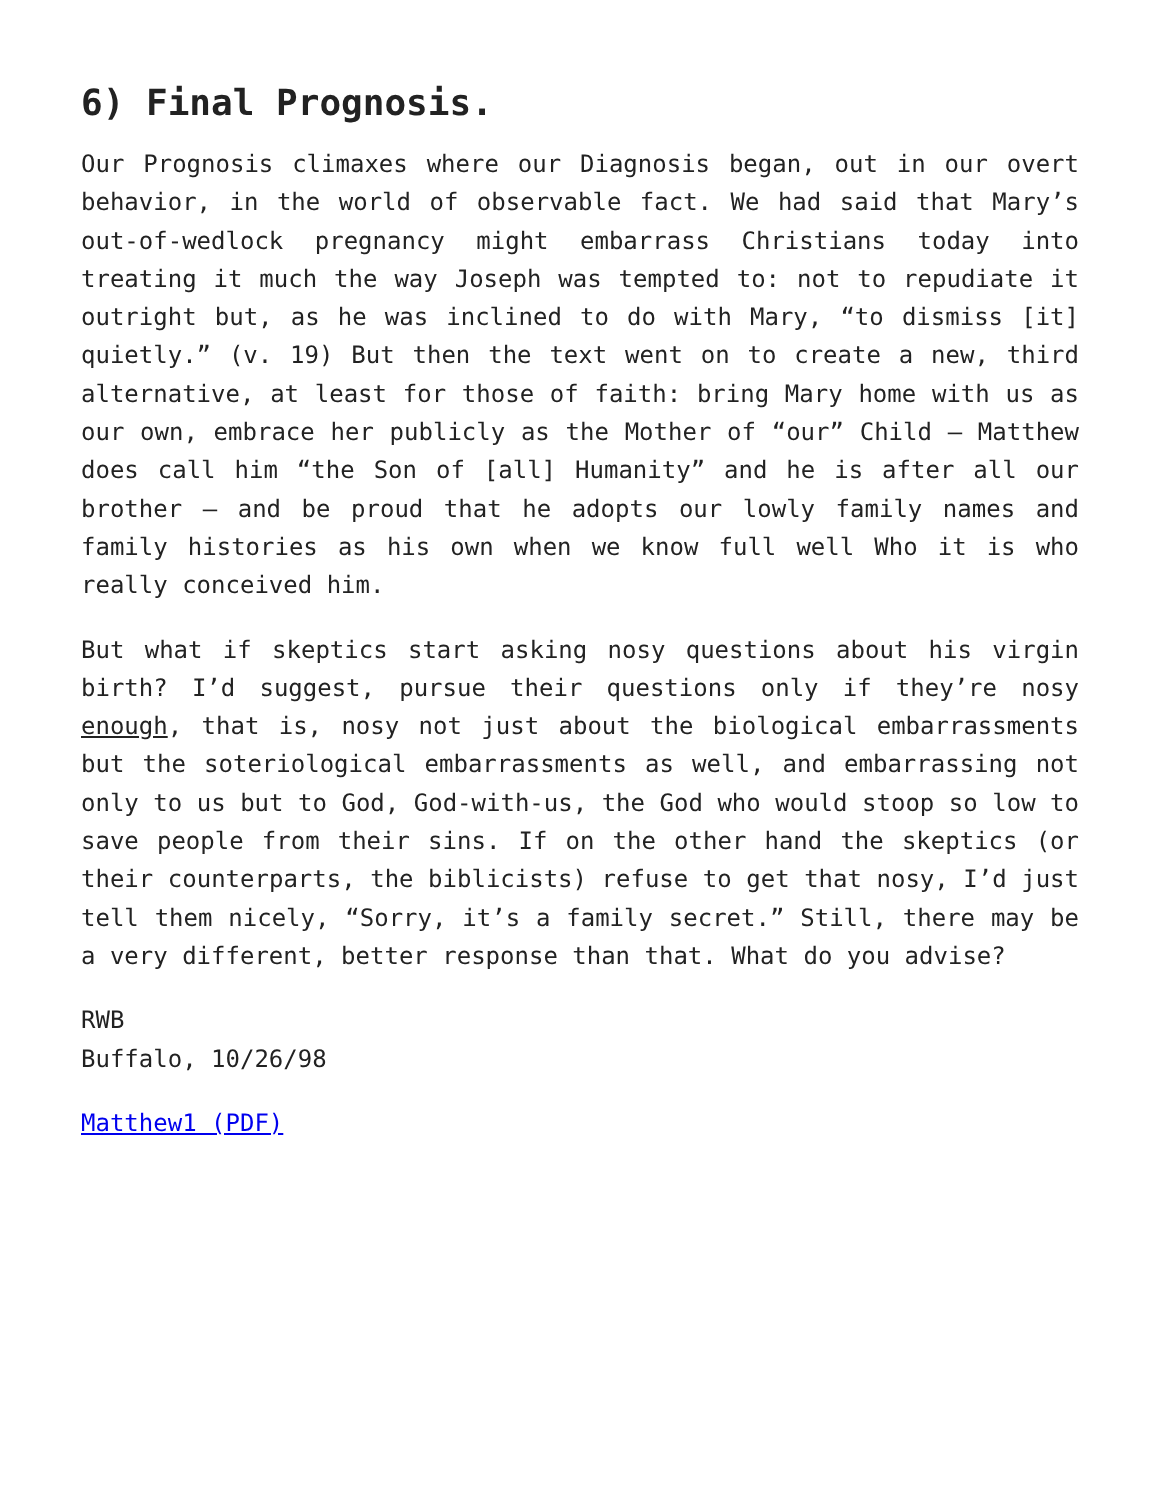6) Final Prognosis.
Our Prognosis climaxes where our Diagnosis began, out in our overt behavior, in the world of observable fact. We had said that Mary’s out-of-wedlock pregnancy might embarrass Christians today into treating it much the way Joseph was tempted to: not to repudiate it outright but, as he was inclined to do with Mary, “to dismiss [it] quietly.” (v. 19) But then the text went on to create a new, third alternative, at least for those of faith: bring Mary home with us as our own, embrace her publicly as the Mother of “our” Child – Matthew does call him “the Son of [all] Humanity” and he is after all our brother – and be proud that he adopts our lowly family names and family histories as his own when we know full well Who it is who really conceived him.
But what if skeptics start asking nosy questions about his virgin birth? I’d suggest, pursue their questions only if they’re nosy enough, that is, nosy not just about the biological embarrassments but the soteriological embarrassments as well, and embarrassing not only to us but to God, God-with-us, the God who would stoop so low to save people from their sins. If on the other hand the skeptics (or their counterparts, the biblicists) refuse to get that nosy, I’d just tell them nicely, “Sorry, it’s a family secret.” Still, there may be a very different, better response than that. What do you advise?
RWB
Buffalo, 10/26/98
Matthew1 (PDF)